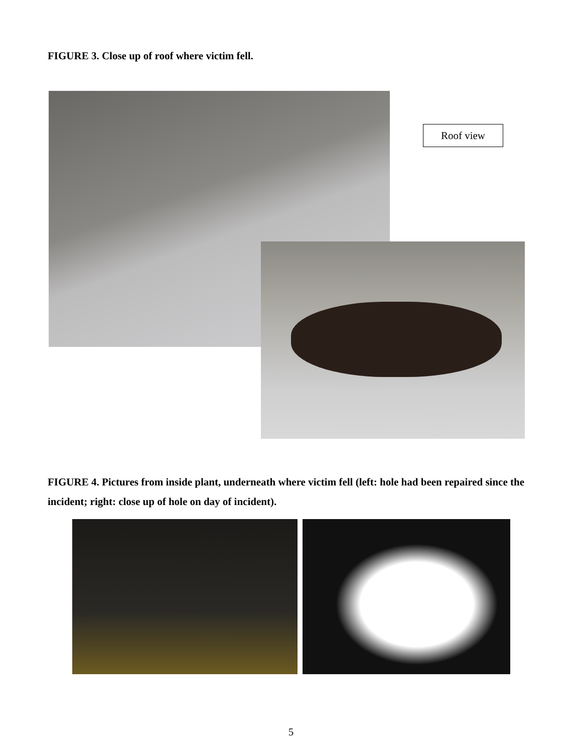FIGURE 3. Close up of roof where victim fell.
Roof view
FIGURE 4. Pictures from inside plant, underneath where victim fell (left: hole had been repaired since the incident; right: close up of hole on day of incident).
5